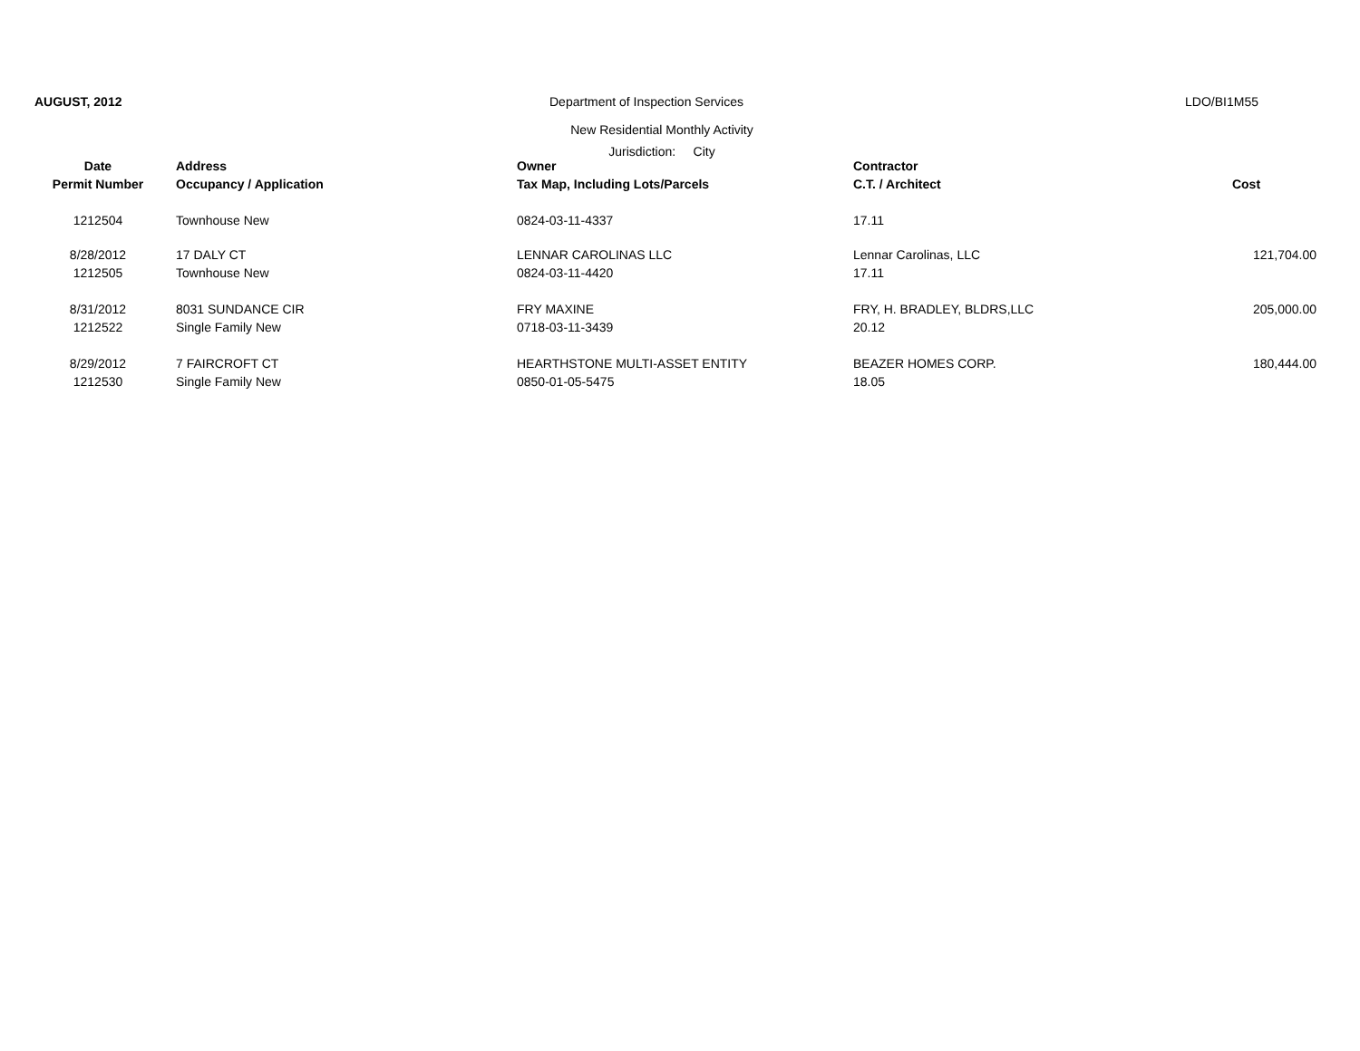AUGUST, 2012 Department of Inspection Services
LDO/BI1M55
New Residential Monthly Activity
Jurisdiction: City
| Date | Address | Owner | Contractor | |
| --- | --- | --- | --- | --- |
| Permit Number | Occupancy / Application | Tax Map, Including Lots/Parcels | C.T. / Architect | Cost |
| 1212504 | Townhouse New | 0824-03-11-4337 | 17.11 | |
| 8/28/2012 | 17 DALY CT | LENNAR CAROLINAS LLC | Lennar Carolinas, LLC | 121,704.00 |
| 1212505 | Townhouse New | 0824-03-11-4420 | 17.11 | |
| 8/31/2012 | 8031 SUNDANCE CIR | FRY MAXINE | FRY, H. BRADLEY, BLDRS,LLC | 205,000.00 |
| 1212522 | Single Family New | 0718-03-11-3439 | 20.12 | |
| 8/29/2012 | 7 FAIRCROFT CT | HEARTHSTONE MULTI-ASSET ENTITY | BEAZER HOMES CORP. | 180,444.00 |
| 1212530 | Single Family New | 0850-01-05-5475 | 18.05 | |